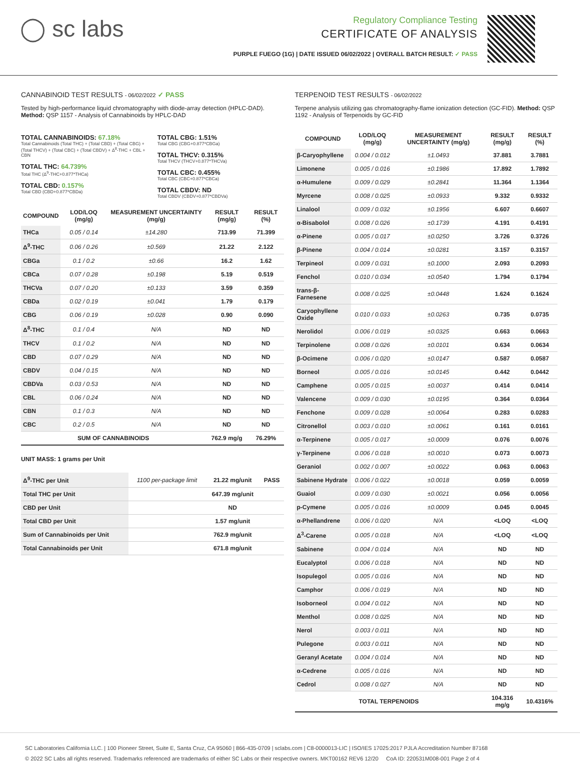◯ sc labs
Regulatory Compliance Testing
CERTIFICATE OF ANALYSIS
PURPLE FUEGO (1G) | DATE ISSUED 06/02/2022 | OVERALL BATCH RESULT: ✓ PASS
CANNABINOID TEST RESULTS - 06/02/2022 ✓ PASS
Tested by high-performance liquid chromatography with diode-array detection (HPLC-DAD). Method: QSP 1157 - Analysis of Cannabinoids by HPLC-DAD
TOTAL CANNABINOIDS: 67.18%
Total Cannabinoids (Total THC) + (Total CBD) + (Total CBG) + (Total THCV) + (Total CBC) + (Total CBDV) + Δ<sup>8</sup>-THC + CBL + CBN
TOTAL THC: 64.739%
Total THC (Δ<sup>9</sup>-THC+0.877*THCa)
TOTAL CBD: 0.157%
Total CBD (CBD+0.877*CBDa)
TOTAL CBG: 1.51%
Total CBG (CBG+0.877*CBGa)
TOTAL THCV: 0.315%
Total THCV (THCV+0.877*THCVa)
TOTAL CBC: 0.455%
Total CBC (CBC+0.877*CBCa)
TOTAL CBDV: ND
Total CBDV (CBDV+0.877*CBDVa)
| COMPOUND | LOD/LOQ (mg/g) | MEASUREMENT UNCERTAINTY (mg/g) | RESULT (mg/g) | RESULT (%) |
| --- | --- | --- | --- | --- |
| THCa | 0.05 / 0.14 | ±14.280 | 713.99 | 71.399 |
| Δ<sup>9</sup>-THC | 0.06 / 0.26 | ±0.569 | 21.22 | 2.122 |
| CBGa | 0.1 / 0.2 | ±0.66 | 16.2 | 1.62 |
| CBCa | 0.07 / 0.28 | ±0.198 | 5.19 | 0.519 |
| THCVa | 0.07 / 0.20 | ±0.133 | 3.59 | 0.359 |
| CBDa | 0.02 / 0.19 | ±0.041 | 1.79 | 0.179 |
| CBG | 0.06 / 0.19 | ±0.028 | 0.90 | 0.090 |
| Δ<sup>8</sup>-THC | 0.1 / 0.4 | N/A | ND | ND |
| THCV | 0.1 / 0.2 | N/A | ND | ND |
| CBD | 0.07 / 0.29 | N/A | ND | ND |
| CBDV | 0.04 / 0.15 | N/A | ND | ND |
| CBDVa | 0.03 / 0.53 | N/A | ND | ND |
| CBL | 0.06 / 0.24 | N/A | ND | ND |
| CBN | 0.1 / 0.3 | N/A | ND | ND |
| CBC | 0.2 / 0.5 | N/A | ND | ND |
| SUM OF CANNABINOIDS | | | 762.9 mg/g | 76.29% |
UNIT MASS: 1 grams per Unit
| Δ<sup>9</sup>-THC per Unit | 1100 per-package limit | 21.22 mg/unit | PASS |
| Total THC per Unit | | 647.39 mg/unit | |
| CBD per Unit | | ND | |
| Total CBD per Unit | | 1.57 mg/unit | |
| Sum of Cannabinoids per Unit | | 762.9 mg/unit | |
| Total Cannabinoids per Unit | | 671.8 mg/unit | |
TERPENOID TEST RESULTS - 06/02/2022
Terpene analysis utilizing gas chromatography-flame ionization detection (GC-FID). Method: QSP 1192 - Analysis of Terpenoids by GC-FID
| COMPOUND | LOD/LOQ (mg/g) | MEASUREMENT UNCERTAINTY (mg/g) | RESULT (mg/g) | RESULT (%) |
| --- | --- | --- | --- | --- |
| β-Caryophyllene | 0.004 / 0.012 | ±1.0493 | 37.881 | 3.7881 |
| Limonene | 0.005 / 0.016 | ±0.1986 | 17.892 | 1.7892 |
| α-Humulene | 0.009 / 0.029 | ±0.2841 | 11.364 | 1.1364 |
| Myrcene | 0.008 / 0.025 | ±0.0933 | 9.332 | 0.9332 |
| Linalool | 0.009 / 0.032 | ±0.1956 | 6.607 | 0.6607 |
| α-Bisabolol | 0.008 / 0.026 | ±0.1739 | 4.191 | 0.4191 |
| α-Pinene | 0.005 / 0.017 | ±0.0250 | 3.726 | 0.3726 |
| β-Pinene | 0.004 / 0.014 | ±0.0281 | 3.157 | 0.3157 |
| Terpineol | 0.009 / 0.031 | ±0.1000 | 2.093 | 0.2093 |
| Fenchol | 0.010 / 0.034 | ±0.0540 | 1.794 | 0.1794 |
| trans-β-Farnesene | 0.008 / 0.025 | ±0.0448 | 1.624 | 0.1624 |
| Caryophyllene Oxide | 0.010 / 0.033 | ±0.0263 | 0.735 | 0.0735 |
| Nerolidol | 0.006 / 0.019 | ±0.0325 | 0.663 | 0.0663 |
| Terpinolene | 0.008 / 0.026 | ±0.0101 | 0.634 | 0.0634 |
| β-Ocimene | 0.006 / 0.020 | ±0.0147 | 0.587 | 0.0587 |
| Borneol | 0.005 / 0.016 | ±0.0145 | 0.442 | 0.0442 |
| Camphene | 0.005 / 0.015 | ±0.0037 | 0.414 | 0.0414 |
| Valencene | 0.009 / 0.030 | ±0.0195 | 0.364 | 0.0364 |
| Fenchone | 0.009 / 0.028 | ±0.0064 | 0.283 | 0.0283 |
| Citronellol | 0.003 / 0.010 | ±0.0061 | 0.161 | 0.0161 |
| α-Terpinene | 0.005 / 0.017 | ±0.0009 | 0.076 | 0.0076 |
| γ-Terpinene | 0.006 / 0.018 | ±0.0010 | 0.073 | 0.0073 |
| Geraniol | 0.002 / 0.007 | ±0.0022 | 0.063 | 0.0063 |
| Sabinene Hydrate | 0.006 / 0.022 | ±0.0018 | 0.059 | 0.0059 |
| Guaiol | 0.009 / 0.030 | ±0.0021 | 0.056 | 0.0056 |
| p-Cymene | 0.005 / 0.016 | ±0.0009 | 0.045 | 0.0045 |
| α-Phellandrene | 0.006 / 0.020 | N/A | <LOQ | <LOQ |
| Δ<sup>3</sup>-Carene | 0.005 / 0.018 | N/A | <LOQ | <LOQ |
| Sabinene | 0.004 / 0.014 | N/A | ND | ND |
| Eucalyptol | 0.006 / 0.018 | N/A | ND | ND |
| Isopulegol | 0.005 / 0.016 | N/A | ND | ND |
| Camphor | 0.006 / 0.019 | N/A | ND | ND |
| Isoborneol | 0.004 / 0.012 | N/A | ND | ND |
| Menthol | 0.008 / 0.025 | N/A | ND | ND |
| Nerol | 0.003 / 0.011 | N/A | ND | ND |
| Pulegone | 0.003 / 0.011 | N/A | ND | ND |
| Geranyl Acetate | 0.004 / 0.014 | N/A | ND | ND |
| α-Cedrene | 0.005 / 0.016 | N/A | ND | ND |
| Cedrol | 0.008 / 0.027 | N/A | ND | ND |
| TOTAL TERPENOIDS | | | 104.316 mg/g | 10.4316% |
SC Laboratories California LLC. | 100 Pioneer Street, Suite E, Santa Cruz, CA 95060 | 866-435-0709 | sclabs.com | C8-0000013-LIC | ISO/IES 17025:2017 PJLA Accreditation Number 87168
© 2022 SC Labs all rights reserved. Trademarks referenced are trademarks of either SC Labs or their respective owners. MKT00162 REV6 12/20 CoA ID: 220531M008-001 Page 2 of 4